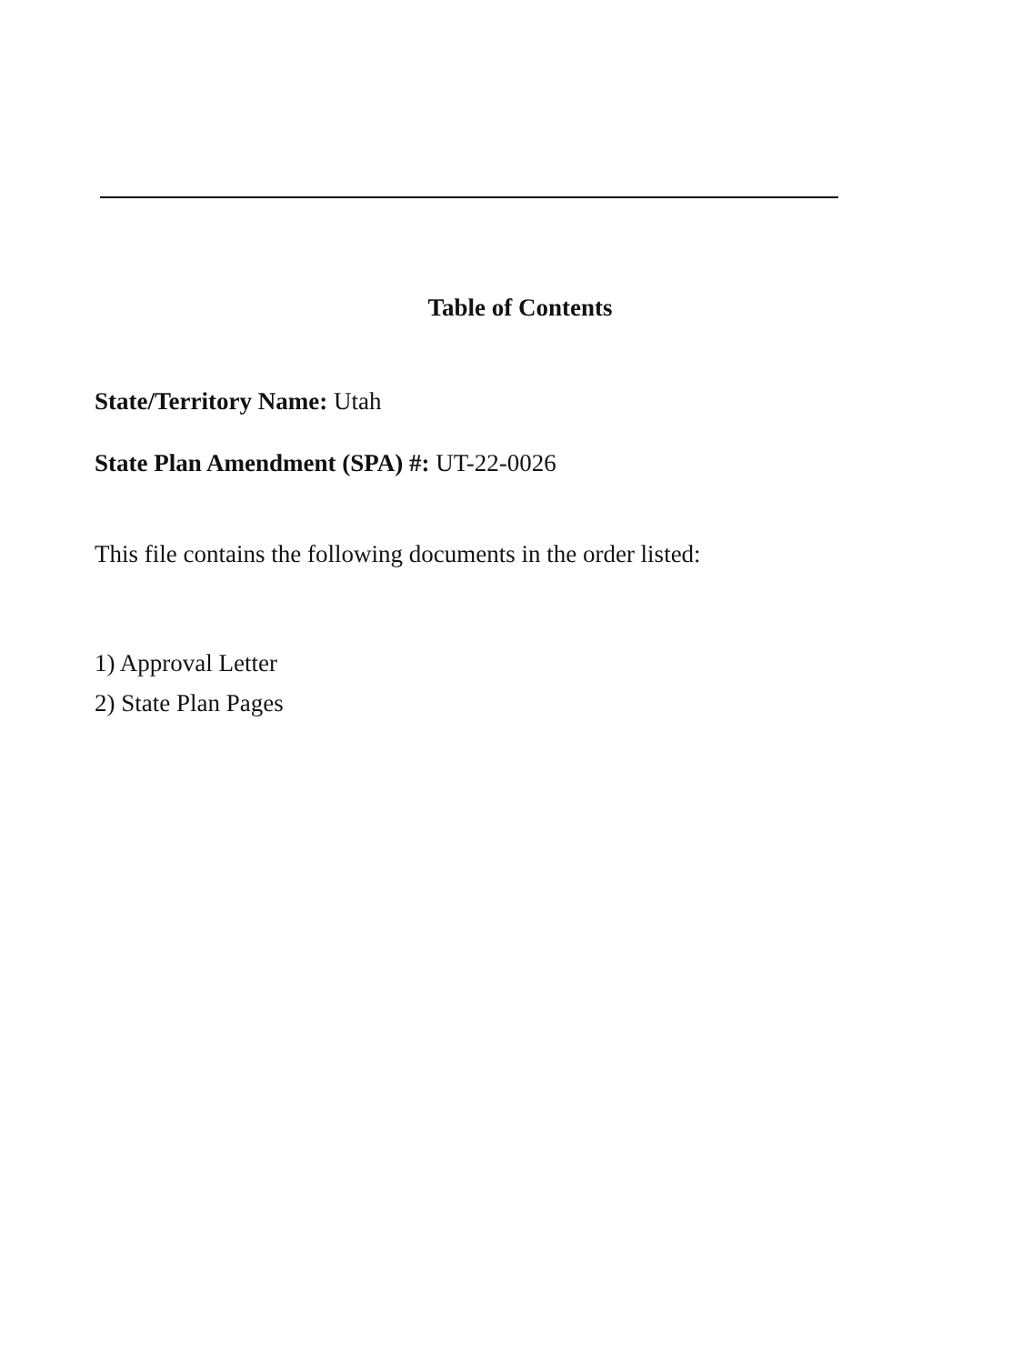Table of Contents
State/Territory Name: Utah
State Plan Amendment (SPA) #: UT-22-0026
This file contains the following documents in the order listed:
1) Approval Letter
2) State Plan Pages